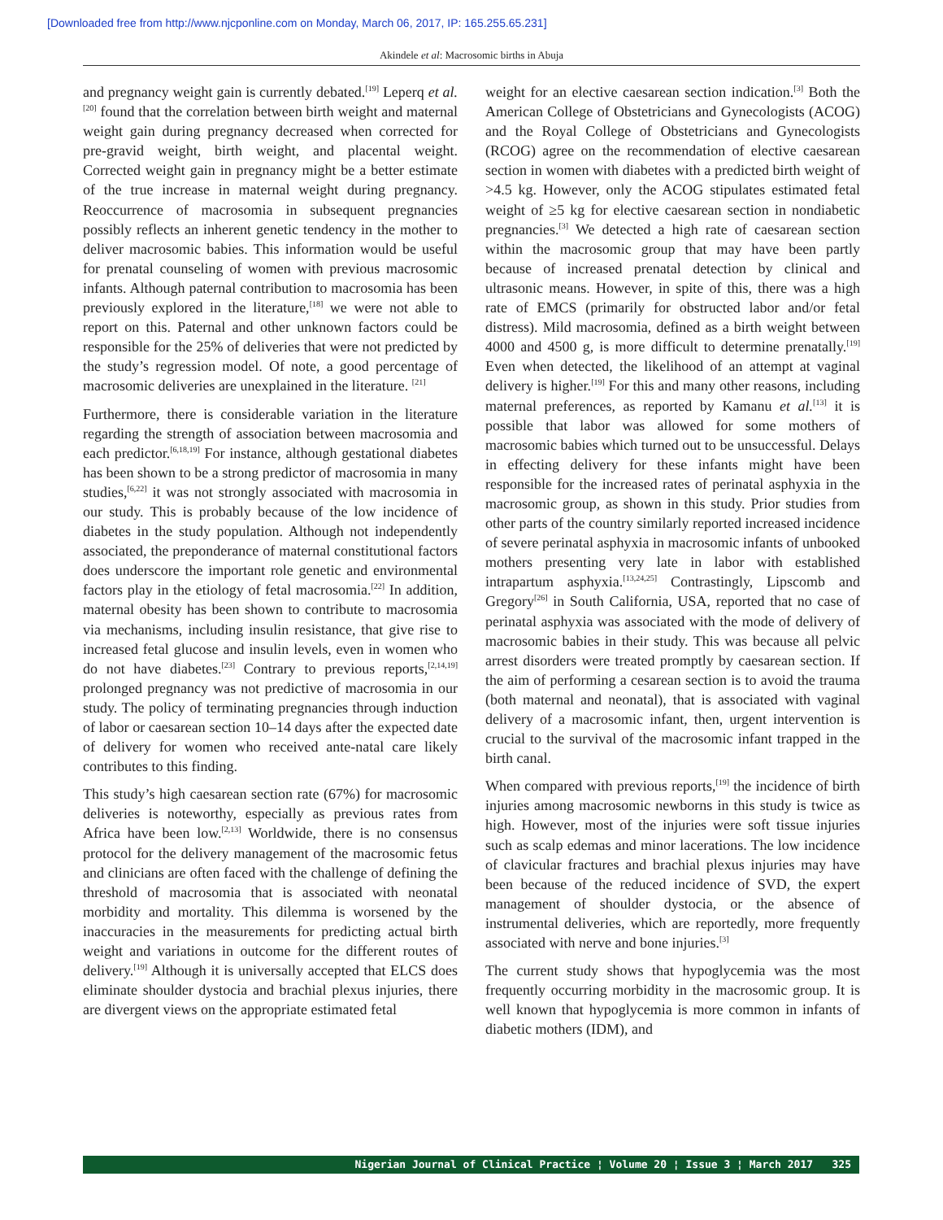[Downloaded free from http://www.njcponline.com on Monday, March 06, 2017, IP: 165.255.65.231]
Akindele et al: Macrosomic births in Abuja
and pregnancy weight gain is currently debated.<sup>[19]</sup> Leperq et al.<sup>[20]</sup> found that the correlation between birth weight and maternal weight gain during pregnancy decreased when corrected for pre-gravid weight, birth weight, and placental weight. Corrected weight gain in pregnancy might be a better estimate of the true increase in maternal weight during pregnancy. Reoccurrence of macrosomia in subsequent pregnancies possibly reflects an inherent genetic tendency in the mother to deliver macrosomic babies. This information would be useful for prenatal counseling of women with previous macrosomic infants. Although paternal contribution to macrosomia has been previously explored in the literature,<sup>[18]</sup> we were not able to report on this. Paternal and other unknown factors could be responsible for the 25% of deliveries that were not predicted by the study’s regression model. Of note, a good percentage of macrosomic deliveries are unexplained in the literature. <sup>[21]</sup>
Furthermore, there is considerable variation in the literature regarding the strength of association between macrosomia and each predictor.<sup>[6,18,19]</sup> For instance, although gestational diabetes has been shown to be a strong predictor of macrosomia in many studies,<sup>[6,22]</sup> it was not strongly associated with macrosomia in our study. This is probably because of the low incidence of diabetes in the study population. Although not independently associated, the preponderance of maternal constitutional factors does underscore the important role genetic and environmental factors play in the etiology of fetal macrosomia.<sup>[22]</sup> In addition, maternal obesity has been shown to contribute to macrosomia via mechanisms, including insulin resistance, that give rise to increased fetal glucose and insulin levels, even in women who do not have diabetes.<sup>[23]</sup> Contrary to previous reports,<sup>[2,14,19]</sup> prolonged pregnancy was not predictive of macrosomia in our study. The policy of terminating pregnancies through induction of labor or caesarean section 10–14 days after the expected date of delivery for women who received ante-natal care likely contributes to this finding.
This study’s high caesarean section rate (67%) for macrosomic deliveries is noteworthy, especially as previous rates from Africa have been low.<sup>[2,13]</sup> Worldwide, there is no consensus protocol for the delivery management of the macrosomic fetus and clinicians are often faced with the challenge of defining the threshold of macrosomia that is associated with neonatal morbidity and mortality. This dilemma is worsened by the inaccuracies in the measurements for predicting actual birth weight and variations in outcome for the different routes of delivery.<sup>[19]</sup> Although it is universally accepted that ELCS does eliminate shoulder dystocia and brachial plexus injuries, there are divergent views on the appropriate estimated fetal
weight for an elective caesarean section indication.<sup>[3]</sup> Both the American College of Obstetricians and Gynecologists (ACOG) and the Royal College of Obstetricians and Gynecologists (RCOG) agree on the recommendation of elective caesarean section in women with diabetes with a predicted birth weight of >4.5 kg. However, only the ACOG stipulates estimated fetal weight of ≥5 kg for elective caesarean section in nondiabetic pregnancies.<sup>[3]</sup> We detected a high rate of caesarean section within the macrosomic group that may have been partly because of increased prenatal detection by clinical and ultrasonic means. However, in spite of this, there was a high rate of EMCS (primarily for obstructed labor and/or fetal distress). Mild macrosomia, defined as a birth weight between 4000 and 4500 g, is more difficult to determine prenatally.<sup>[19]</sup> Even when detected, the likelihood of an attempt at vaginal delivery is higher.<sup>[19]</sup> For this and many other reasons, including maternal preferences, as reported by Kamanu et al.<sup>[13]</sup> it is possible that labor was allowed for some mothers of macrosomic babies which turned out to be unsuccessful. Delays in effecting delivery for these infants might have been responsible for the increased rates of perinatal asphyxia in the macrosomic group, as shown in this study. Prior studies from other parts of the country similarly reported increased incidence of severe perinatal asphyxia in macrosomic infants of unbooked mothers presenting very late in labor with established intrapartum asphyxia.<sup>[13,24,25]</sup> Contrastingly, Lipscomb and Gregory<sup>[26]</sup> in South California, USA, reported that no case of perinatal asphyxia was associated with the mode of delivery of macrosomic babies in their study. This was because all pelvic arrest disorders were treated promptly by caesarean section. If the aim of performing a cesarean section is to avoid the trauma (both maternal and neonatal), that is associated with vaginal delivery of a macrosomic infant, then, urgent intervention is crucial to the survival of the macrosomic infant trapped in the birth canal.
When compared with previous reports,<sup>[19]</sup> the incidence of birth injuries among macrosomic newborns in this study is twice as high. However, most of the injuries were soft tissue injuries such as scalp edemas and minor lacerations. The low incidence of clavicular fractures and brachial plexus injuries may have been because of the reduced incidence of SVD, the expert management of shoulder dystocia, or the absence of instrumental deliveries, which are reportedly, more frequently associated with nerve and bone injuries.<sup>[3]</sup>
The current study shows that hypoglycemia was the most frequently occurring morbidity in the macrosomic group. It is well known that hypoglycemia is more common in infants of diabetic mothers (IDM), and
Nigerian Journal of Clinical Practice ¦ Volume 20 ¦ Issue 3 ¦ March 2017 325